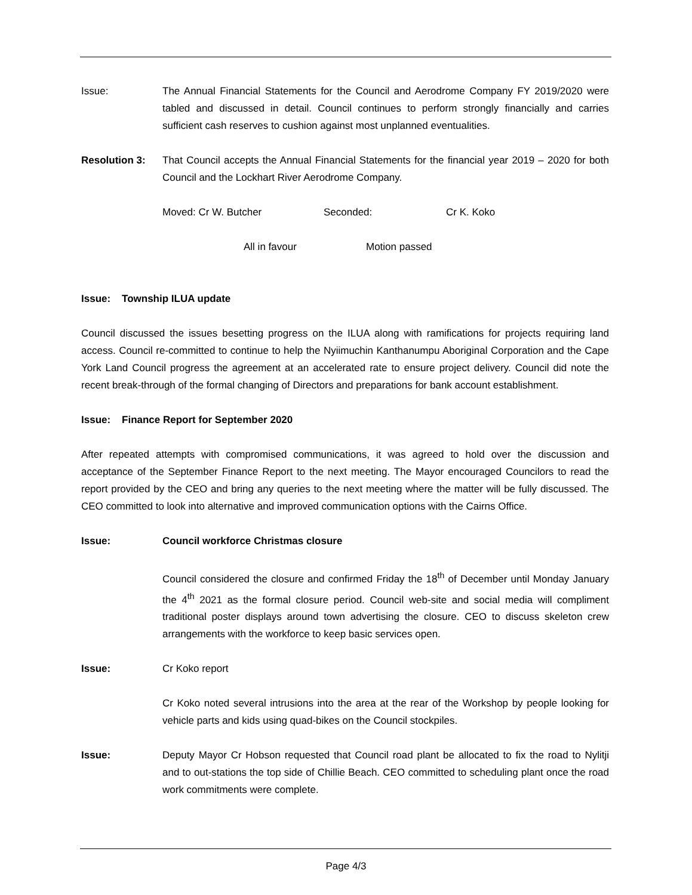Issue: The Annual Financial Statements for the Council and Aerodrome Company FY 2019/2020 were tabled and discussed in detail. Council continues to perform strongly financially and carries sufficient cash reserves to cushion against most unplanned eventualities.
Resolution 3: That Council accepts the Annual Financial Statements for the financial year 2019 – 2020 for both Council and the Lockhart River Aerodrome Company.
Moved: Cr W. Butcher Seconded: Cr K. Koko
All in favour Motion passed
Issue: Township ILUA update
Council discussed the issues besetting progress on the ILUA along with ramifications for projects requiring land access. Council re-committed to continue to help the Nyiimuchin Kanthanumpu Aboriginal Corporation and the Cape York Land Council progress the agreement at an accelerated rate to ensure project delivery. Council did note the recent break-through of the formal changing of Directors and preparations for bank account establishment.
Issue: Finance Report for September 2020
After repeated attempts with compromised communications, it was agreed to hold over the discussion and acceptance of the September Finance Report to the next meeting. The Mayor encouraged Councilors to read the report provided by the CEO and bring any queries to the next meeting where the matter will be fully discussed. The CEO committed to look into alternative and improved communication options with the Cairns Office.
Issue: Council workforce Christmas closure
Council considered the closure and confirmed Friday the 18<sup>th</sup> of December until Monday January the 4<sup>th</sup> 2021 as the formal closure period. Council web-site and social media will compliment traditional poster displays around town advertising the closure. CEO to discuss skeleton crew arrangements with the workforce to keep basic services open.
Issue: Cr Koko report
Cr Koko noted several intrusions into the area at the rear of the Workshop by people looking for vehicle parts and kids using quad-bikes on the Council stockpiles.
Issue: Deputy Mayor Cr Hobson requested that Council road plant be allocated to fix the road to Nylitji and to out-stations the top side of Chillie Beach. CEO committed to scheduling plant once the road work commitments were complete.
Page 4/3